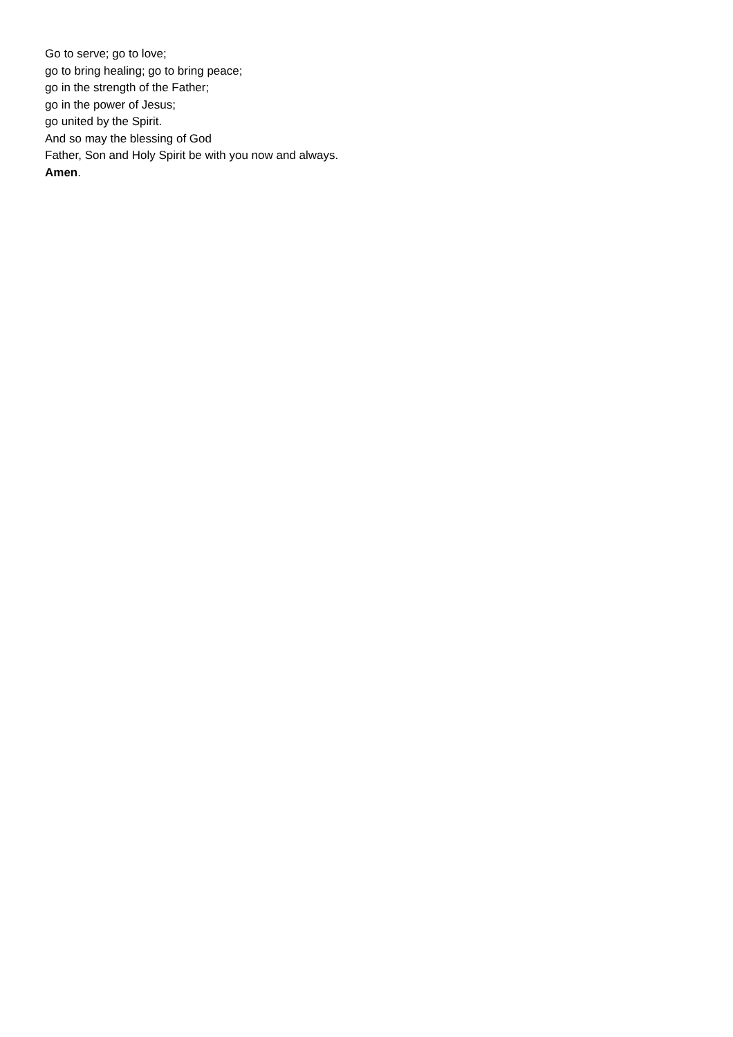Go to serve; go to love;
go to bring healing; go to bring peace;
go in the strength of the Father;
go in the power of Jesus;
go united by the Spirit.
And so may the blessing of God
Father, Son and Holy Spirit be with you now and always.
Amen.